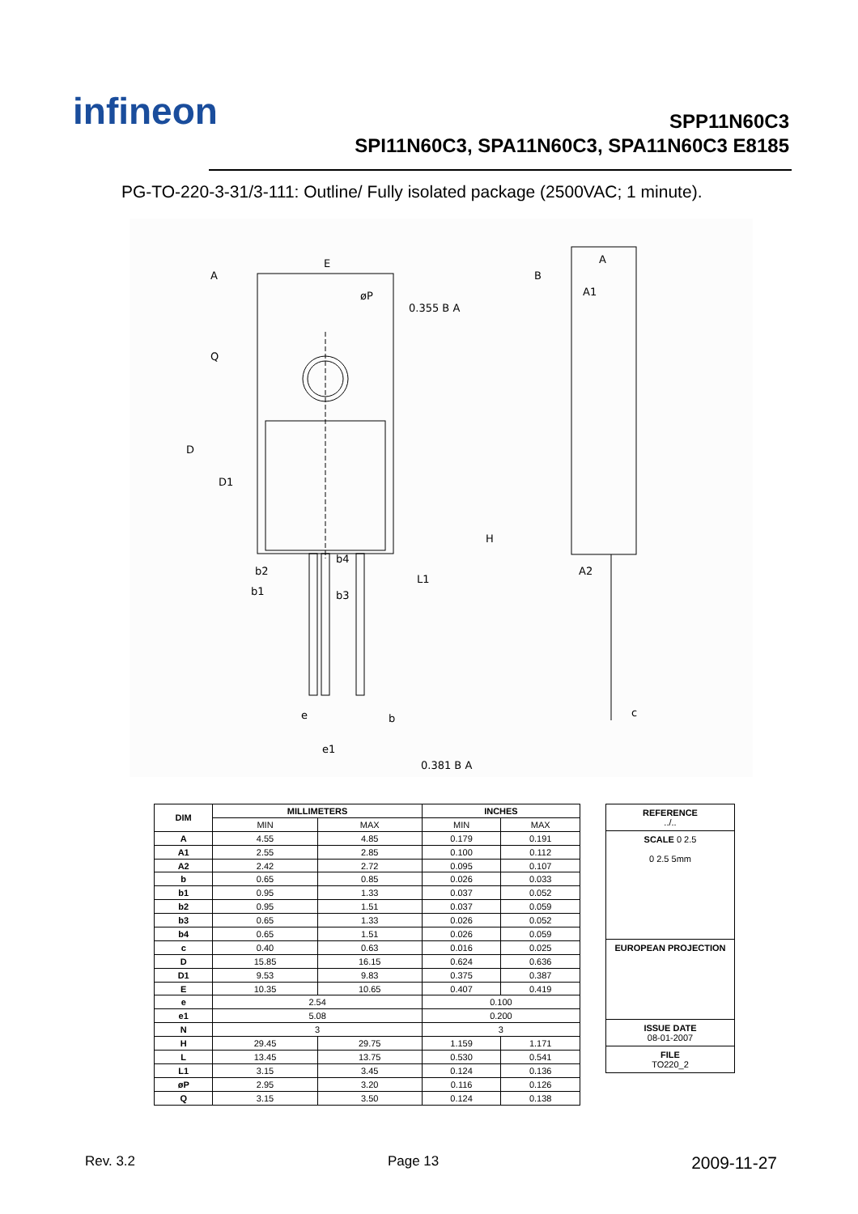infineon
SPP11N60C3
SPI11N60C3, SPA11N60C3, SPA11N60C3 E8185
PG-TO-220-3-31/3-111: Outline/ Fully isolated package (2500VAC; 1 minute).
E
A
B
0.355 B A
0.381 B A
D
D1
H
b2
b1
b4
b3
L1
e
e1
b
A
A1
A2
c
øP
Q
| DIM | MILLIMETERS | | INCHES | |
| --- | --- | --- | --- | --- |
| | MIN | MAX | MIN | MAX |
| A | 4.55 | 4.85 | 0.179 | 0.191 |
| A1 | 2.55 | 2.85 | 0.100 | 0.112 |
| A2 | 2.42 | 2.72 | 0.095 | 0.107 |
| b | 0.65 | 0.85 | 0.026 | 0.033 |
| b1 | 0.95 | 1.33 | 0.037 | 0.052 |
| b2 | 0.95 | 1.51 | 0.037 | 0.059 |
| b3 | 0.65 | 1.33 | 0.026 | 0.052 |
| b4 | 0.65 | 1.51 | 0.026 | 0.059 |
| c | 0.40 | 0.63 | 0.016 | 0.025 |
| D | 15.85 | 16.15 | 0.624 | 0.636 |
| D1 | 9.53 | 9.83 | 0.375 | 0.387 |
| E | 10.35 | 10.65 | 0.407 | 0.419 |
| e | 2.54 | | 0.100 | |
| e1 | 5.08 | | 0.200 | |
| N | 3 | | 3 | |
| H | 29.45 | 29.75 | 1.159 | 1.171 |
| L | 13.45 | 13.75 | 0.530 | 0.541 |
| L1 | 3.15 | 3.45 | 0.124 | 0.136 |
| øP | 2.95 | 3.20 | 0.116 | 0.126 |
| Q | 3.15 | 3.50 | 0.124 | 0.138 |
REFERENCE
../..
SCALE 0 2.5
0 2.5 5mm
EUROPEAN PROJECTION
ISSUE DATE
08-01-2007
FILE
TO220_2
Rev. 3.2 Page 13 2009-11-27